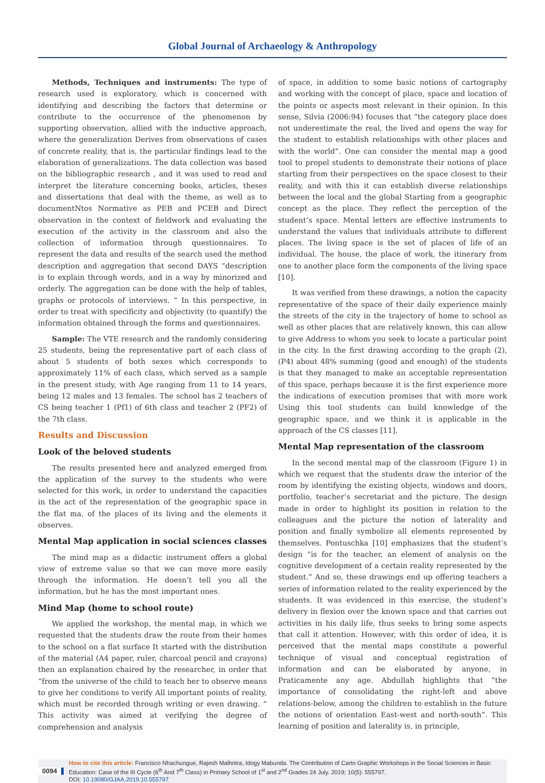Global Journal of Archaeology & Anthropology
Methods, Techniques and instruments: The type of research used is exploratory, which is concerned with identifying and describing the factors that determine or contribute to the occurrence of the phenomenon by supporting observation, allied with the inductive approach, where the generalization Derives from observations of cases of concrete reality, that is, the particular findings lead to the elaboration of generalizations. The data collection was based on the bibliographic research , and it was used to read and interpret the literature concerning books, articles, theses and dissertations that deal with the theme, as well as to documentNtos Normative as PEB and PCEB and Direct observation in the context of fieldwork and evaluating the execution of the activity in the classroom and also the collection of information through questionnaires. To represent the data and results of the search used the method description and aggregation that second DAYS “description is to explain through words, and in a way by minorized and orderly. The aggregation can be done with the help of tables, graphs or protocols of interviews. ” In this perspective, in order to treat with specificity and objectivity (to quantify) the information obtained through the forms and questionnaires.
Sample: The VTE research and the randomly considering 25 students, being the representative part of each class of about 5 students of both sexes which corresponds to approximately 11% of each class, which served as a sample in the present study, with Age ranging from 11 to 14 years, being 12 males and 13 females. The school has 2 teachers of CS being teacher 1 (Pf1) of 6th class and teacher 2 (PF2) of the 7th class.
Results and Discussion
Look of the beloved students
The results presented here and analyzed emerged from the application of the survey to the students who were selected for this work, in order to understand the capacities in the act of the representation of the geographic space in the flat ma, of the places of its living and the elements it observes.
Mental Map application in social sciences classes
The mind map as a didactic instrument offers a global view of extreme value so that we can move more easily through the information. He doesn’t tell you all the information, but he has the most important ones.
Mind Map (home to school route)
We applied the workshop, the mental map, in which we requested that the students draw the route from their homes to the school on a flat surface It started with the distribution of the material (A4 paper, ruler, charcoal pencil and crayons) then an explanation chaired by the researcher, in order that “from the universe of the child to teach her to observe means to give her conditions to verify All important points of reality, which must be recorded through writing or even drawing. ” This activity was aimed at verifying the degree of comprehension and analysis
of space, in addition to some basic notions of cartography and working with the concept of place, space and location of the points or aspects most relevant in their opinion. In this sense, Silvia (2006:94) focuses that “the category place does not underestimate the real, the lived and opens the way for the student to establish relationships with other places and with the world”. One can consider the mental map a good tool to propel students to demonstrate their notions of place starting from their perspectives on the space closest to their reality, and with this it can establish diverse relationships between the local and the global Starting from a geographic concept as the place. They reflect the perception of the student’s space. Mental letters are effective instruments to understand the values that individuals attribute to different places. The living space is the set of places of life of an individual. The house, the place of work, the itinerary from one to another place form the components of the living space [10].
It was verified from these drawings, a notion the capacity representative of the space of their daily experience mainly the streets of the city in the trajectory of home to school as well as other places that are relatively known, this can allow to give Address to whom you seek to locate a particular point in the city. In the first drawing according to the graph (2), (P4) about 48% summing (good and enough) of the students is that they managed to make an acceptable representation of this space, perhaps because it is the first experience more the indications of execution promises that with more work Using this tool students can build knowledge of the geographic space, and we think it is applicable in the approach of the CS classes [11].
Mental Map representation of the classroom
In the second mental map of the classroom (Figure 1) in which we request that the students draw the interior of the room by identifying the existing objects, windows and doors, portfolio, teacher’s secretariat and the picture. The design made in order to highlight its position in relation to the colleagues and the picture the notion of laterality and position and finally symbolize all elements represented by themselves. Pontuschka [10] emphasizes that the student’s design “is for the teacher, an element of analysis on the cognitive development of a certain reality represented by the student.” And so, these drawings end up offering teachers a series of information related to the reality experienced by the students. It was evidenced in this exercise, the student’s delivery in flexion over the known space and that carries out activities in his daily life, thus seeks to bring some aspects that call it attention. However, with this order of idea, it is perceived that the mental maps constitute a powerful technique of visual and conceptual registration of information and can be elaborated by anyone, in Praticamente any age. Abdullah highlights that “the importance of consolidating the right-left and above relations-below, among the children to establish in the future the notions of orientation East-west and north-south”. This learning of position and laterality is, in principle,
0094
How to cite this article: Francisco Nhachungue, Rajesh Malhotra, Idogy Mabunda. The Contribution of Carto Graphic Workshops in the Social Sciences in Basic Education: Case of the III Cycle (6<sup>th</sup> And 7<sup>th</sup> Class) in Primary School of 1<sup>st</sup> and 2<sup>nd</sup> Grades 24 July. 2019; 10(5): 555797.
DOI: 10.19080/GJAA.2019.10.555797